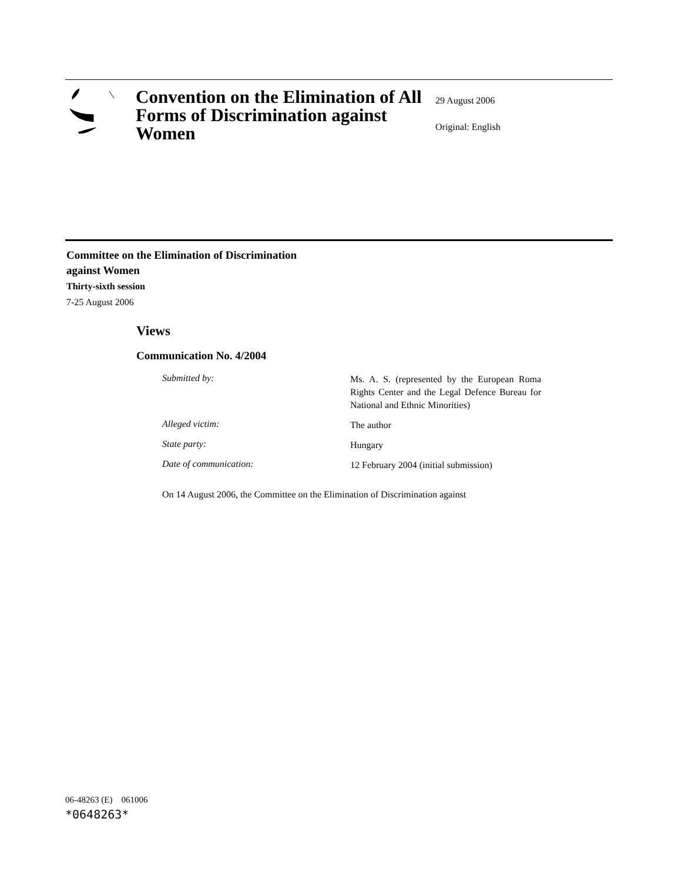Convention on the Elimination of All Forms of Discrimination against Women
29 August 2006
Original: English
Committee on the Elimination of Discrimination
against Women
Thirty-sixth session
7-25 August 2006
Views
Communication No. 4/2004
| Submitted by : | Ms. A. S. (represented by the European Roma Rights Center and the Legal Defence Bureau for National and Ethnic Minorities) |
| Alleged victim: | The author |
| State party: | Hungary |
| Date of communication: | 12 February 2004 (initial submission) |
On 14 August 2006, the Committee on the Elimination of Discrimination against
06-48263 (E) 061006
*0648263*